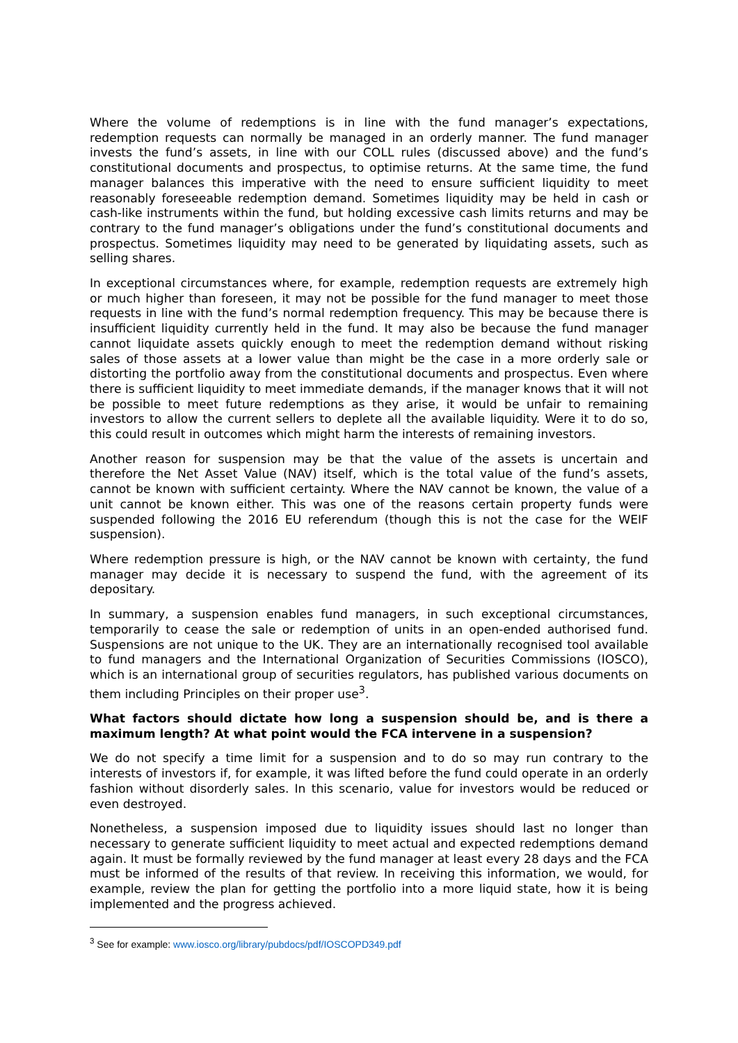Where the volume of redemptions is in line with the fund manager’s expectations, redemption requests can normally be managed in an orderly manner. The fund manager invests the fund’s assets, in line with our COLL rules (discussed above) and the fund’s constitutional documents and prospectus, to optimise returns. At the same time, the fund manager balances this imperative with the need to ensure sufficient liquidity to meet reasonably foreseeable redemption demand. Sometimes liquidity may be held in cash or cash-like instruments within the fund, but holding excessive cash limits returns and may be contrary to the fund manager’s obligations under the fund’s constitutional documents and prospectus. Sometimes liquidity may need to be generated by liquidating assets, such as selling shares.
In exceptional circumstances where, for example, redemption requests are extremely high or much higher than foreseen, it may not be possible for the fund manager to meet those requests in line with the fund’s normal redemption frequency. This may be because there is insufficient liquidity currently held in the fund. It may also be because the fund manager cannot liquidate assets quickly enough to meet the redemption demand without risking sales of those assets at a lower value than might be the case in a more orderly sale or distorting the portfolio away from the constitutional documents and prospectus. Even where there is sufficient liquidity to meet immediate demands, if the manager knows that it will not be possible to meet future redemptions as they arise, it would be unfair to remaining investors to allow the current sellers to deplete all the available liquidity. Were it to do so, this could result in outcomes which might harm the interests of remaining investors.
Another reason for suspension may be that the value of the assets is uncertain and therefore the Net Asset Value (NAV) itself, which is the total value of the fund’s assets, cannot be known with sufficient certainty. Where the NAV cannot be known, the value of a unit cannot be known either. This was one of the reasons certain property funds were suspended following the 2016 EU referendum (though this is not the case for the WEIF suspension).
Where redemption pressure is high, or the NAV cannot be known with certainty, the fund manager may decide it is necessary to suspend the fund, with the agreement of its depositary.
In summary, a suspension enables fund managers, in such exceptional circumstances, temporarily to cease the sale or redemption of units in an open-ended authorised fund. Suspensions are not unique to the UK. They are an internationally recognised tool available to fund managers and the International Organization of Securities Commissions (IOSCO), which is an international group of securities regulators, has published various documents on them including Principles on their proper use<sup>3</sup>.
What factors should dictate how long a suspension should be, and is there a maximum length? At what point would the FCA intervene in a suspension?
We do not specify a time limit for a suspension and to do so may run contrary to the interests of investors if, for example, it was lifted before the fund could operate in an orderly fashion without disorderly sales. In this scenario, value for investors would be reduced or even destroyed.
Nonetheless, a suspension imposed due to liquidity issues should last no longer than necessary to generate sufficient liquidity to meet actual and expected redemptions demand again. It must be formally reviewed by the fund manager at least every 28 days and the FCA must be informed of the results of that review. In receiving this information, we would, for example, review the plan for getting the portfolio into a more liquid state, how it is being implemented and the progress achieved.
<sup>3</sup> See for example: www.iosco.org/library/pubdocs/pdf/IOSCOPD349.pdf